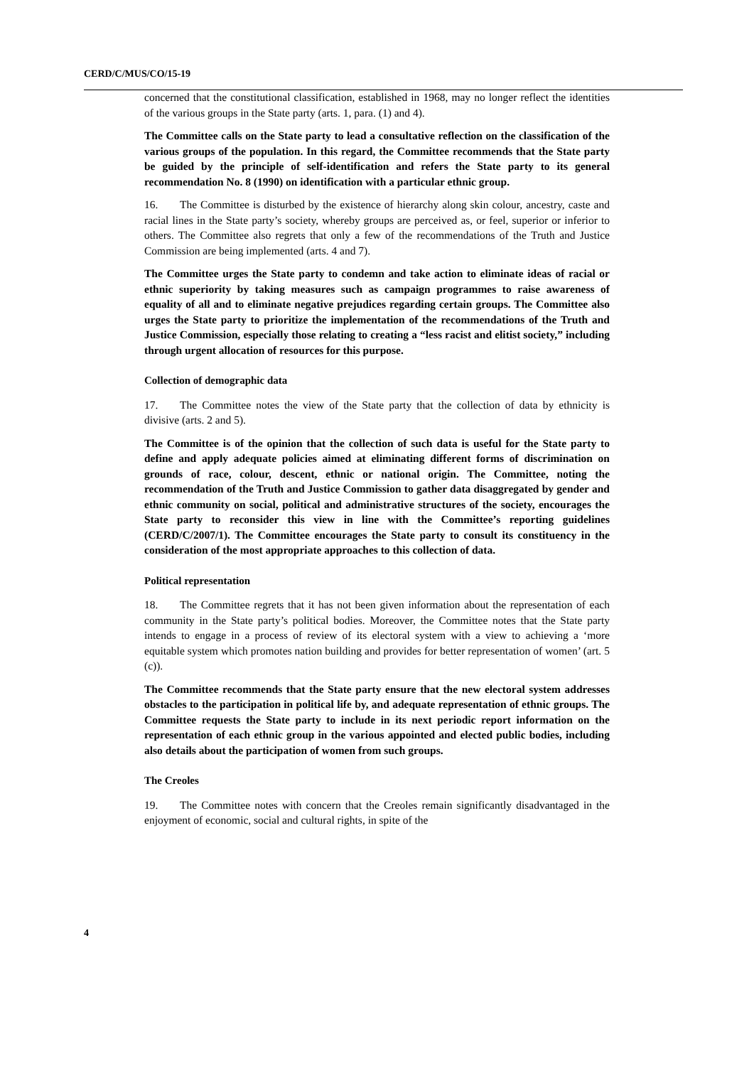CERD/C/MUS/CO/15-19
concerned that the constitutional classification, established in 1968, may no longer reflect the identities of the various groups in the State party (arts. 1, para. (1) and 4).
The Committee calls on the State party to lead a consultative reflection on the classification of the various groups of the population. In this regard, the Committee recommends that the State party be guided by the principle of self-identification and refers the State party to its general recommendation No. 8 (1990) on identification with a particular ethnic group.
16. The Committee is disturbed by the existence of hierarchy along skin colour, ancestry, caste and racial lines in the State party’s society, whereby groups are perceived as, or feel, superior or inferior to others. The Committee also regrets that only a few of the recommendations of the Truth and Justice Commission are being implemented (arts. 4 and 7).
The Committee urges the State party to condemn and take action to eliminate ideas of racial or ethnic superiority by taking measures such as campaign programmes to raise awareness of equality of all and to eliminate negative prejudices regarding certain groups. The Committee also urges the State party to prioritize the implementation of the recommendations of the Truth and Justice Commission, especially those relating to creating a “less racist and elitist society,” including through urgent allocation of resources for this purpose.
Collection of demographic data
17. The Committee notes the view of the State party that the collection of data by ethnicity is divisive (arts. 2 and 5).
The Committee is of the opinion that the collection of such data is useful for the State party to define and apply adequate policies aimed at eliminating different forms of discrimination on grounds of race, colour, descent, ethnic or national origin. The Committee, noting the recommendation of the Truth and Justice Commission to gather data disaggregated by gender and ethnic community on social, political and administrative structures of the society, encourages the State party to reconsider this view in line with the Committee’s reporting guidelines (CERD/C/2007/1). The Committee encourages the State party to consult its constituency in the consideration of the most appropriate approaches to this collection of data.
Political representation
18. The Committee regrets that it has not been given information about the representation of each community in the State party’s political bodies. Moreover, the Committee notes that the State party intends to engage in a process of review of its electoral system with a view to achieving a ‘more equitable system which promotes nation building and provides for better representation of women’ (art. 5 (c)).
The Committee recommends that the State party ensure that the new electoral system addresses obstacles to the participation in political life by, and adequate representation of ethnic groups. The Committee requests the State party to include in its next periodic report information on the representation of each ethnic group in the various appointed and elected public bodies, including also details about the participation of women from such groups.
The Creoles
19. The Committee notes with concern that the Creoles remain significantly disadvantaged in the enjoyment of economic, social and cultural rights, in spite of the
4